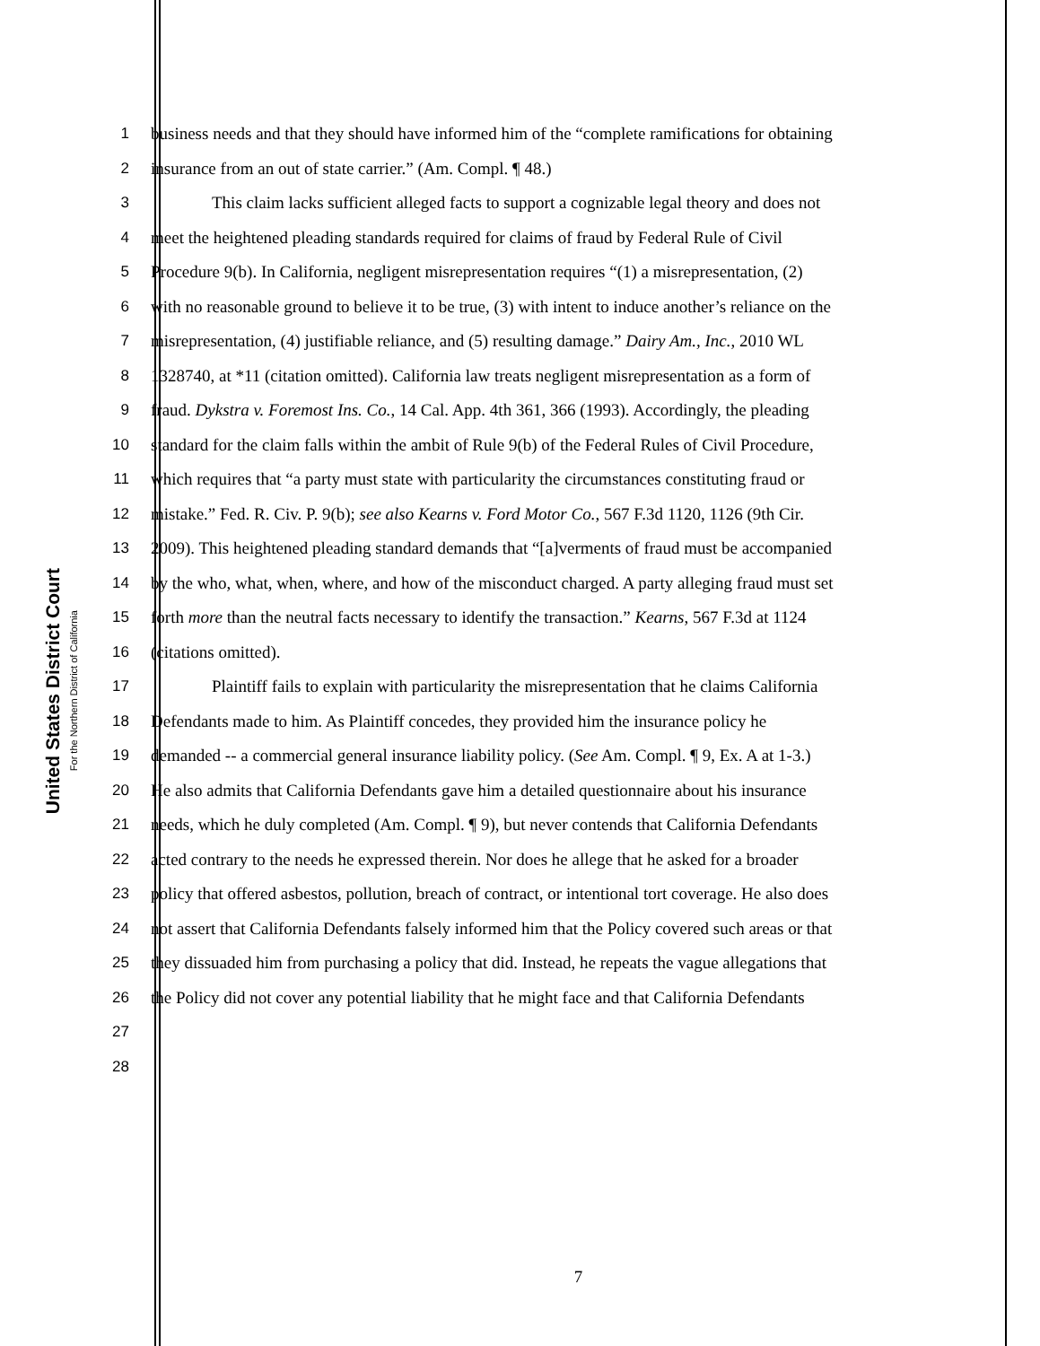United States District Court
For the Northern District of California
1 business needs and that they should have informed him of the “complete ramifications for obtaining
2 insurance from an out of state carrier.” (Am. Compl. ¶ 48.)
3 This claim lacks sufficient alleged facts to support a cognizable legal theory and does not
4 meet the heightened pleading standards required for claims of fraud by Federal Rule of Civil
5 Procedure 9(b). In California, negligent misrepresentation requires “(1) a misrepresentation, (2)
6 with no reasonable ground to believe it to be true, (3) with intent to induce another’s reliance on the
7 misrepresentation, (4) justifiable reliance, and (5) resulting damage.” Dairy Am., Inc., 2010 WL
8 1328740, at *11 (citation omitted). California law treats negligent misrepresentation as a form of
9 fraud. Dykstra v. Foremost Ins. Co., 14 Cal. App. 4th 361, 366 (1993). Accordingly, the pleading
10 standard for the claim falls within the ambit of Rule 9(b) of the Federal Rules of Civil Procedure,
11 which requires that “a party must state with particularity the circumstances constituting fraud or
12 mistake.” Fed. R. Civ. P. 9(b); see also Kearns v. Ford Motor Co., 567 F.3d 1120, 1126 (9th Cir.
13 2009). This heightened pleading standard demands that “[a]verments of fraud must be accompanied
14 by the who, what, when, where, and how of the misconduct charged. A party alleging fraud must set
15 forth more than the neutral facts necessary to identify the transaction.” Kearns, 567 F.3d at 1124
16 (citations omitted).
17 Plaintiff fails to explain with particularity the misrepresentation that he claims California
18 Defendants made to him. As Plaintiff concedes, they provided him the insurance policy he
19 demanded -- a commercial general insurance liability policy. (See Am. Compl. ¶ 9, Ex. A at 1-3.)
20 He also admits that California Defendants gave him a detailed questionnaire about his insurance
21 needs, which he duly completed (Am. Compl. ¶ 9), but never contends that California Defendants
22 acted contrary to the needs he expressed therein. Nor does he allege that he asked for a broader
23 policy that offered asbestos, pollution, breach of contract, or intentional tort coverage. He also does
24 not assert that California Defendants falsely informed him that the Policy covered such areas or that
25 they dissuaded him from purchasing a policy that did. Instead, he repeats the vague allegations that
26 the Policy did not cover any potential liability that he might face and that California Defendants
27
28
7